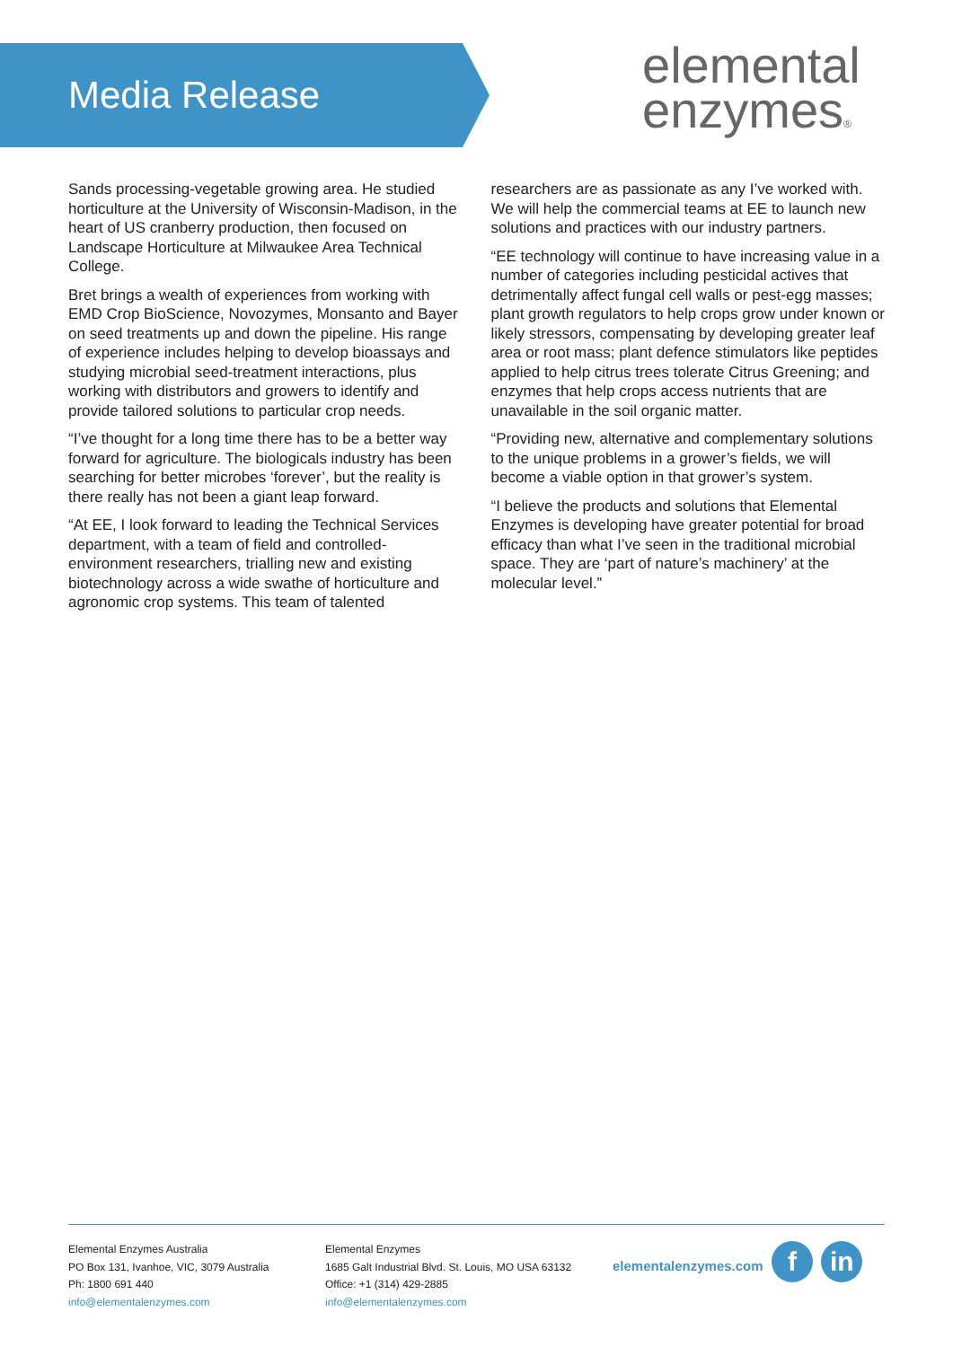Media Release
elemental
enzymes®
Sands processing-vegetable growing area. He studied horticulture at the University of Wisconsin-Madison, in the heart of US cranberry production, then focused on Landscape Horticulture at Milwaukee Area Technical College.
Bret brings a wealth of experiences from working with EMD Crop BioScience, Novozymes, Monsanto and Bayer on seed treatments up and down the pipeline. His range of experience includes helping to develop bioassays and studying microbial seed-treatment interactions, plus working with distributors and growers to identify and provide tailored solutions to particular crop needs.
“I’ve thought for a long time there has to be a better way forward for agriculture. The biologicals industry has been searching for better microbes ‘forever’, but the reality is there really has not been a giant leap forward.
“At EE, I look forward to leading the Technical Services department, with a team of field and controlled-environment researchers, trialling new and existing biotechnology across a wide swathe of horticulture and agronomic crop systems. This team of talented
researchers are as passionate as any I’ve worked with. We will help the commercial teams at EE to launch new solutions and practices with our industry partners.
“EE technology will continue to have increasing value in a number of categories including pesticidal actives that detrimentally affect fungal cell walls or pest-egg masses; plant growth regulators to help crops grow under known or likely stressors, compensating by developing greater leaf area or root mass; plant defence stimulators like peptides applied to help citrus trees tolerate Citrus Greening; and enzymes that help crops access nutrients that are unavailable in the soil organic matter.
“Providing new, alternative and complementary solutions to the unique problems in a grower’s fields, we will become a viable option in that grower’s system.
“I believe the products and solutions that Elemental Enzymes is developing have greater potential for broad efficacy than what I’ve seen in the traditional microbial space. They are ‘part of nature’s machinery’ at the molecular level.”
Elemental Enzymes Australia
PO Box 131, Ivanhoe, VIC, 3079 Australia
Ph: 1800 691 440
info@elementalenzymes.com
Elemental Enzymes
1685 Galt Industrial Blvd. St. Louis, MO USA 63132
Office: +1 (314) 429-2885
info@elementalenzymes.com
elementalenzymes.com f in